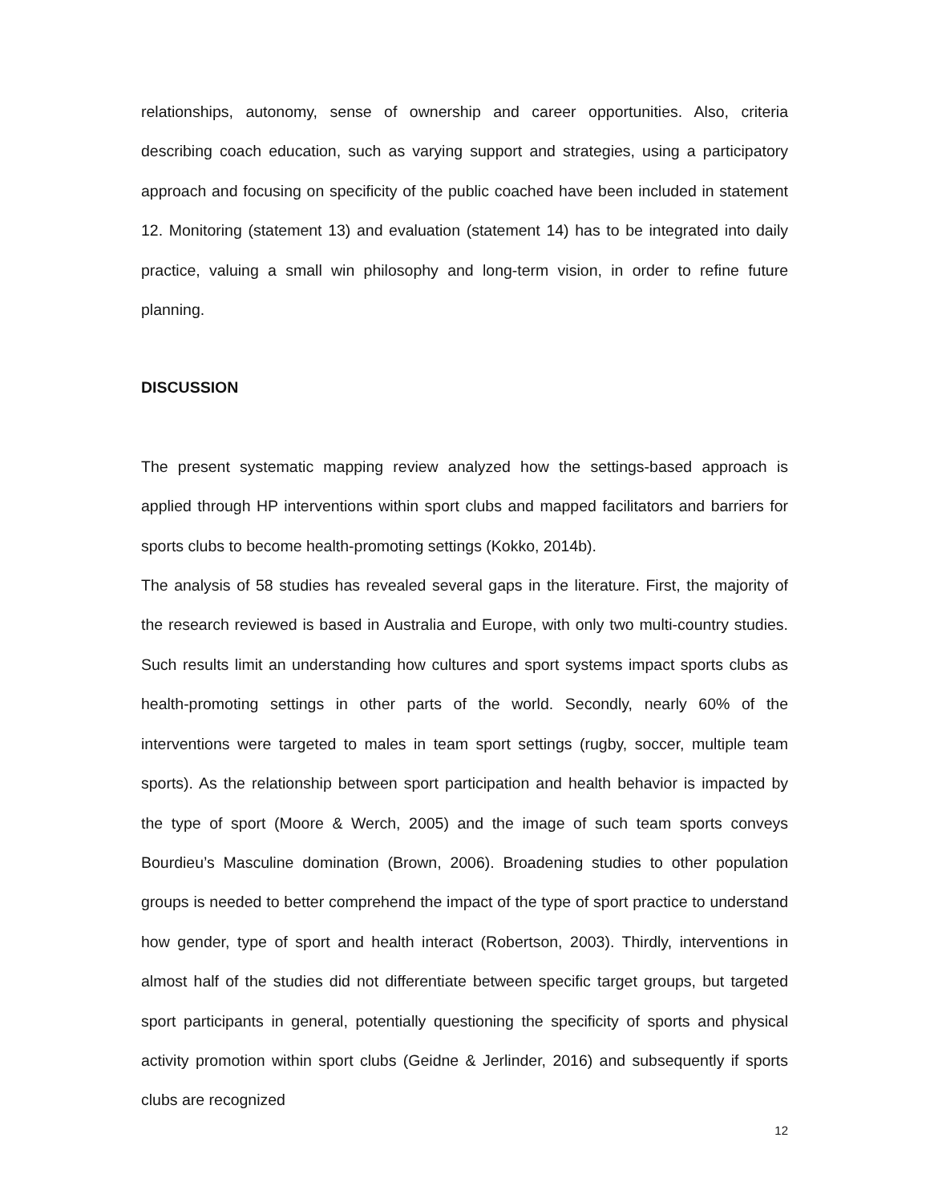relationships, autonomy, sense of ownership and career opportunities. Also, criteria describing coach education, such as varying support and strategies, using a participatory approach and focusing on specificity of the public coached have been included in statement 12. Monitoring (statement 13) and evaluation (statement 14) has to be integrated into daily practice, valuing a small win philosophy and long-term vision, in order to refine future planning.
DISCUSSION
The present systematic mapping review analyzed how the settings-based approach is applied through HP interventions within sport clubs and mapped facilitators and barriers for sports clubs to become health-promoting settings (Kokko, 2014b).
The analysis of 58 studies has revealed several gaps in the literature. First, the majority of the research reviewed is based in Australia and Europe, with only two multi-country studies. Such results limit an understanding how cultures and sport systems impact sports clubs as health-promoting settings in other parts of the world. Secondly, nearly 60% of the interventions were targeted to males in team sport settings (rugby, soccer, multiple team sports). As the relationship between sport participation and health behavior is impacted by the type of sport (Moore & Werch, 2005) and the image of such team sports conveys Bourdieu’s Masculine domination (Brown, 2006). Broadening studies to other population groups is needed to better comprehend the impact of the type of sport practice to understand how gender, type of sport and health interact (Robertson, 2003). Thirdly, interventions in almost half of the studies did not differentiate between specific target groups, but targeted sport participants in general, potentially questioning the specificity of sports and physical activity promotion within sport clubs (Geidne & Jerlinder, 2016) and subsequently if sports clubs are recognized
12